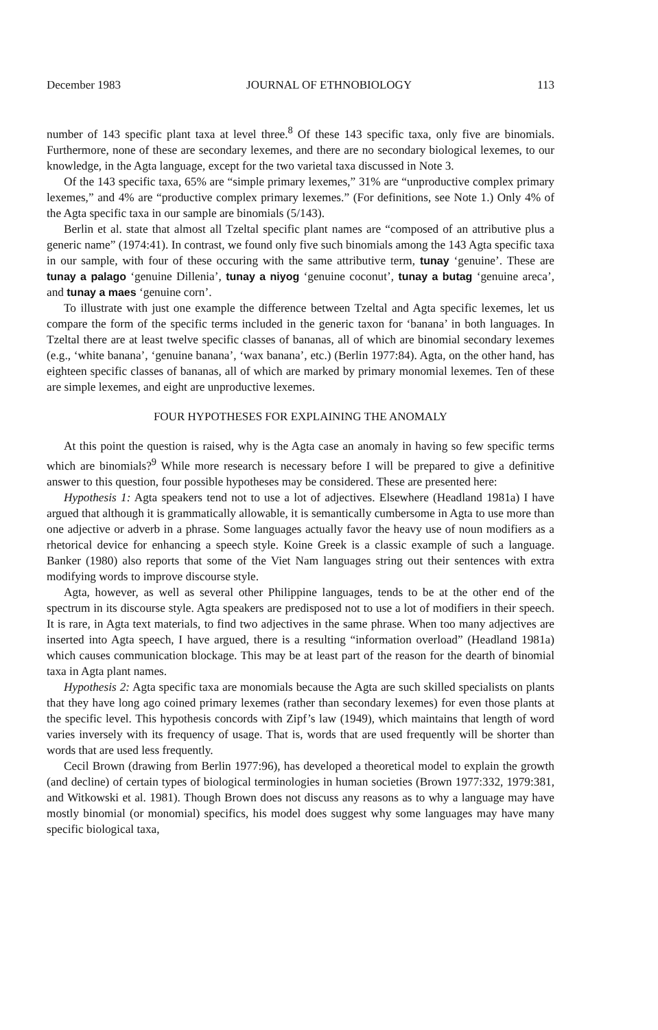December 1983 JOURNAL OF ETHNOBIOLOGY 113
number of 143 specific plant taxa at level three.<sup>8</sup> Of these 143 specific taxa, only five are binomials. Furthermore, none of these are secondary lexemes, and there are no secondary biological lexemes, to our knowledge, in the Agta language, except for the two varietal taxa discussed in Note 3.
Of the 143 specific taxa, 65% are “simple primary lexemes,” 31% are “unproductive complex primary lexemes,” and 4% are “productive complex primary lexemes.” (For definitions, see Note 1.) Only 4% of the Agta specific taxa in our sample are binomials (5/143).
Berlin et al. state that almost all Tzeltal specific plant names are “composed of an attributive plus a generic name” (1974:41). In contrast, we found only five such binomials among the 143 Agta specific taxa in our sample, with four of these occuring with the same attributive term, tunay ‘genuine’. These are tunay a palago ‘genuine Dillenia’, tunay a niyog ‘genuine coconut’, tunay a butag ‘genuine areca’, and tunay a maes ‘genuine corn’.
To illustrate with just one example the difference between Tzeltal and Agta specific lexemes, let us compare the form of the specific terms included in the generic taxon for ‘banana’ in both languages. In Tzeltal there are at least twelve specific classes of bananas, all of which are binomial secondary lexemes (e.g., ‘white banana’, ‘genuine banana’, ‘wax banana’, etc.) (Berlin 1977:84). Agta, on the other hand, has eighteen specific classes of bananas, all of which are marked by primary monomial lexemes. Ten of these are simple lexemes, and eight are unproductive lexemes.
FOUR HYPOTHESES FOR EXPLAINING THE ANOMALY
At this point the question is raised, why is the Agta case an anomaly in having so few specific terms which are binomials?<sup>9</sup> While more research is necessary before I will be prepared to give a definitive answer to this question, four possible hypotheses may be considered. These are presented here:
Hypothesis 1: Agta speakers tend not to use a lot of adjectives. Elsewhere (Headland 1981a) I have argued that although it is grammatically allowable, it is semantically cumbersome in Agta to use more than one adjective or adverb in a phrase. Some languages actually favor the heavy use of noun modifiers as a rhetorical device for enhancing a speech style. Koine Greek is a classic example of such a language. Banker (1980) also reports that some of the Viet Nam languages string out their sentences with extra modifying words to improve discourse style.
Agta, however, as well as several other Philippine languages, tends to be at the other end of the spectrum in its discourse style. Agta speakers are predisposed not to use a lot of modifiers in their speech. It is rare, in Agta text materials, to find two adjectives in the same phrase. When too many adjectives are inserted into Agta speech, I have argued, there is a resulting “information overload” (Headland 1981a) which causes communication blockage. This may be at least part of the reason for the dearth of binomial taxa in Agta plant names.
Hypothesis 2: Agta specific taxa are monomials because the Agta are such skilled specialists on plants that they have long ago coined primary lexemes (rather than secondary lexemes) for even those plants at the specific level. This hypothesis concords with Zipf’s law (1949), which maintains that length of word varies inversely with its frequency of usage. That is, words that are used frequently will be shorter than words that are used less frequently.
Cecil Brown (drawing from Berlin 1977:96), has developed a theoretical model to explain the growth (and decline) of certain types of biological terminologies in human societies (Brown 1977:332, 1979:381, and Witkowski et al. 1981). Though Brown does not discuss any reasons as to why a language may have mostly binomial (or monomial) specifics, his model does suggest why some languages may have many specific biological taxa,